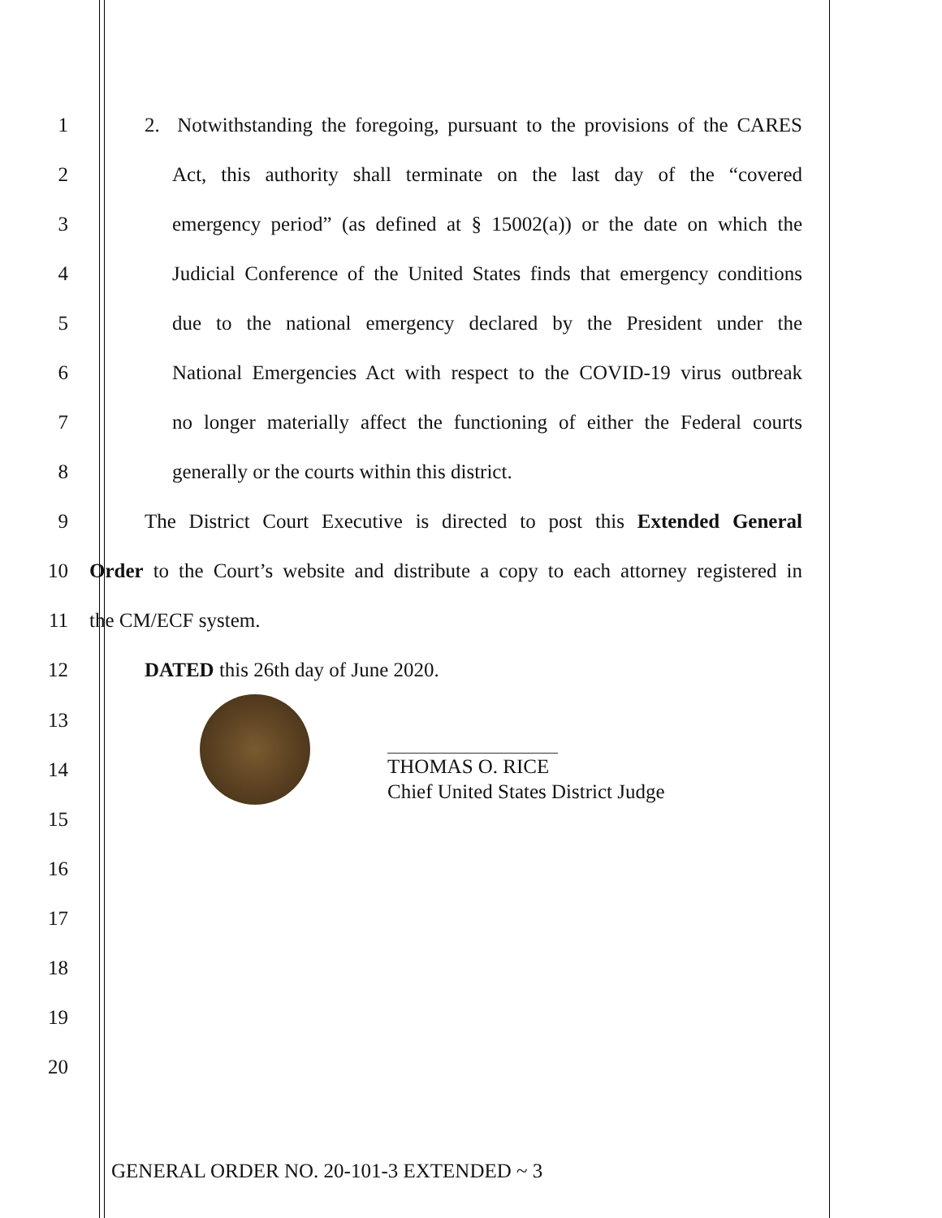1
2. Notwithstanding the foregoing, pursuant to the provisions of the CARES
2
Act, this authority shall terminate on the last day of the “covered
3
emergency period” (as defined at § 15002(a)) or the date on which the
4
Judicial Conference of the United States finds that emergency conditions
5
due to the national emergency declared by the President under the
6
National Emergencies Act with respect to the COVID-19 virus outbreak
7
no longer materially affect the functioning of either the Federal courts
8 generally or the courts within this district.
9
The District Court Executive is directed to post this Extended General
10
Order to the Court’s website and distribute a copy to each attorney registered in
11 the CM/ECF system.
12 DATED this 26th day of June 2020.
THOMAS O. RICE
Chief United States District Judge
13
14
15
16
17
18
19
20
GENERAL ORDER NO. 20-101-3 EXTENDED ~ 3